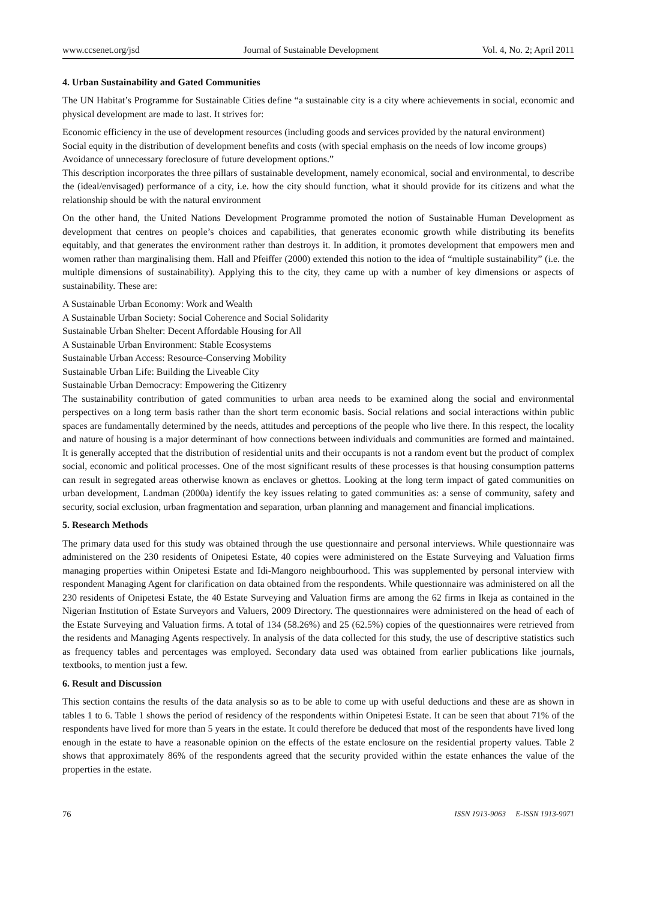www.ccsenet.org/jsd Journal of Sustainable Development Vol. 4, No. 2; April 2011
4. Urban Sustainability and Gated Communities
The UN Habitat’s Programme for Sustainable Cities define “a sustainable city is a city where achievements in social, economic and physical development are made to last. It strives for:
Economic efficiency in the use of development resources (including goods and services provided by the natural environment)
Social equity in the distribution of development benefits and costs (with special emphasis on the needs of low income groups)
Avoidance of unnecessary foreclosure of future development options.”
This description incorporates the three pillars of sustainable development, namely economical, social and environmental, to describe the (ideal/envisaged) performance of a city, i.e. how the city should function, what it should provide for its citizens and what the relationship should be with the natural environment
On the other hand, the United Nations Development Programme promoted the notion of Sustainable Human Development as development that centres on people’s choices and capabilities, that generates economic growth while distributing its benefits equitably, and that generates the environment rather than destroys it. In addition, it promotes development that empowers men and women rather than marginalising them. Hall and Pfeiffer (2000) extended this notion to the idea of “multiple sustainability” (i.e. the multiple dimensions of sustainability). Applying this to the city, they came up with a number of key dimensions or aspects of sustainability. These are:
A Sustainable Urban Economy: Work and Wealth
A Sustainable Urban Society: Social Coherence and Social Solidarity
Sustainable Urban Shelter: Decent Affordable Housing for All
A Sustainable Urban Environment: Stable Ecosystems
Sustainable Urban Access: Resource-Conserving Mobility
Sustainable Urban Life: Building the Liveable City
Sustainable Urban Democracy: Empowering the Citizenry
The sustainability contribution of gated communities to urban area needs to be examined along the social and environmental perspectives on a long term basis rather than the short term economic basis. Social relations and social interactions within public spaces are fundamentally determined by the needs, attitudes and perceptions of the people who live there. In this respect, the locality and nature of housing is a major determinant of how connections between individuals and communities are formed and maintained. It is generally accepted that the distribution of residential units and their occupants is not a random event but the product of complex social, economic and political processes. One of the most significant results of these processes is that housing consumption patterns can result in segregated areas otherwise known as enclaves or ghettos. Looking at the long term impact of gated communities on urban development, Landman (2000a) identify the key issues relating to gated communities as: a sense of community, safety and security, social exclusion, urban fragmentation and separation, urban planning and management and financial implications.
5. Research Methods
The primary data used for this study was obtained through the use questionnaire and personal interviews. While questionnaire was administered on the 230 residents of Onipetesi Estate, 40 copies were administered on the Estate Surveying and Valuation firms managing properties within Onipetesi Estate and Idi-Mangoro neighbourhood. This was supplemented by personal interview with respondent Managing Agent for clarification on data obtained from the respondents. While questionnaire was administered on all the 230 residents of Onipetesi Estate, the 40 Estate Surveying and Valuation firms are among the 62 firms in Ikeja as contained in the Nigerian Institution of Estate Surveyors and Valuers, 2009 Directory. The questionnaires were administered on the head of each of the Estate Surveying and Valuation firms. A total of 134 (58.26%) and 25 (62.5%) copies of the questionnaires were retrieved from the residents and Managing Agents respectively. In analysis of the data collected for this study, the use of descriptive statistics such as frequency tables and percentages was employed. Secondary data used was obtained from earlier publications like journals, textbooks, to mention just a few.
6. Result and Discussion
This section contains the results of the data analysis so as to be able to come up with useful deductions and these are as shown in tables 1 to 6. Table 1 shows the period of residency of the respondents within Onipetesi Estate. It can be seen that about 71% of the respondents have lived for more than 5 years in the estate. It could therefore be deduced that most of the respondents have lived long enough in the estate to have a reasonable opinion on the effects of the estate enclosure on the residential property values. Table 2 shows that approximately 86% of the respondents agreed that the security provided within the estate enhances the value of the properties in the estate.
76 ISSN 1913-9063 E-ISSN 1913-9071